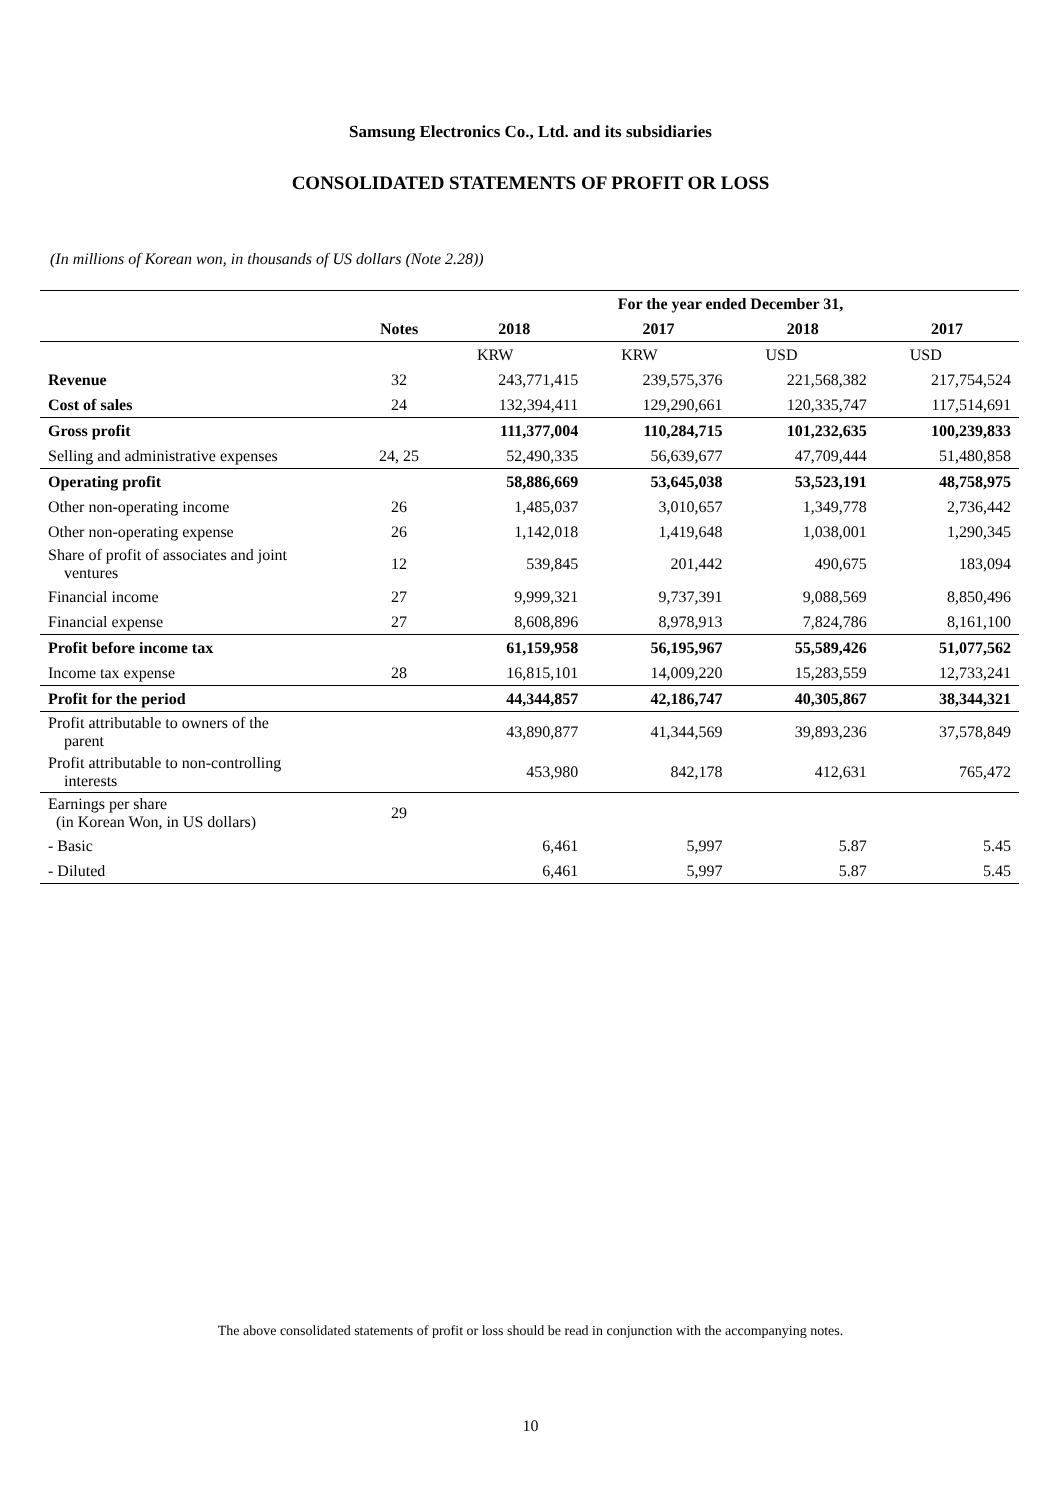Samsung Electronics Co., Ltd. and its subsidiaries
CONSOLIDATED STATEMENTS OF PROFIT OR LOSS
(In millions of Korean won, in thousands of US dollars (Note 2.28))
| | | For the year ended December 31, | | | |
| --- | --- | --- | --- | --- | --- |
| | Notes | 2018 | 2017 | 2018 | 2017 |
| | | KRW | KRW | USD | USD |
| Revenue | 32 | 243,771,415 | 239,575,376 | 221,568,382 | 217,754,524 |
| Cost of sales | 24 | 132,394,411 | 129,290,661 | 120,335,747 | 117,514,691 |
| Gross profit | | 111,377,004 | 110,284,715 | 101,232,635 | 100,239,833 |
| Selling and administrative expenses | 24, 25 | 52,490,335 | 56,639,677 | 47,709,444 | 51,480,858 |
| Operating profit | | 58,886,669 | 53,645,038 | 53,523,191 | 48,758,975 |
| Other non-operating income | 26 | 1,485,037 | 3,010,657 | 1,349,778 | 2,736,442 |
| Other non-operating expense | 26 | 1,142,018 | 1,419,648 | 1,038,001 | 1,290,345 |
| Share of profit of associates and joint ventures | 12 | 539,845 | 201,442 | 490,675 | 183,094 |
| Financial income | 27 | 9,999,321 | 9,737,391 | 9,088,569 | 8,850,496 |
| Financial expense | 27 | 8,608,896 | 8,978,913 | 7,824,786 | 8,161,100 |
| Profit before income tax | | 61,159,958 | 56,195,967 | 55,589,426 | 51,077,562 |
| Income tax expense | 28 | 16,815,101 | 14,009,220 | 15,283,559 | 12,733,241 |
| Profit for the period | | 44,344,857 | 42,186,747 | 40,305,867 | 38,344,321 |
| Profit attributable to owners of the parent | | 43,890,877 | 41,344,569 | 39,893,236 | 37,578,849 |
| Profit attributable to non-controlling interests | | 453,980 | 842,178 | 412,631 | 765,472 |
| Earnings per share (in Korean Won, in US dollars) | 29 | | | | |
| - Basic | | 6,461 | 5,997 | 5.87 | 5.45 |
| - Diluted | | 6,461 | 5,997 | 5.87 | 5.45 |
The above consolidated statements of profit or loss should be read in conjunction with the accompanying notes.
10